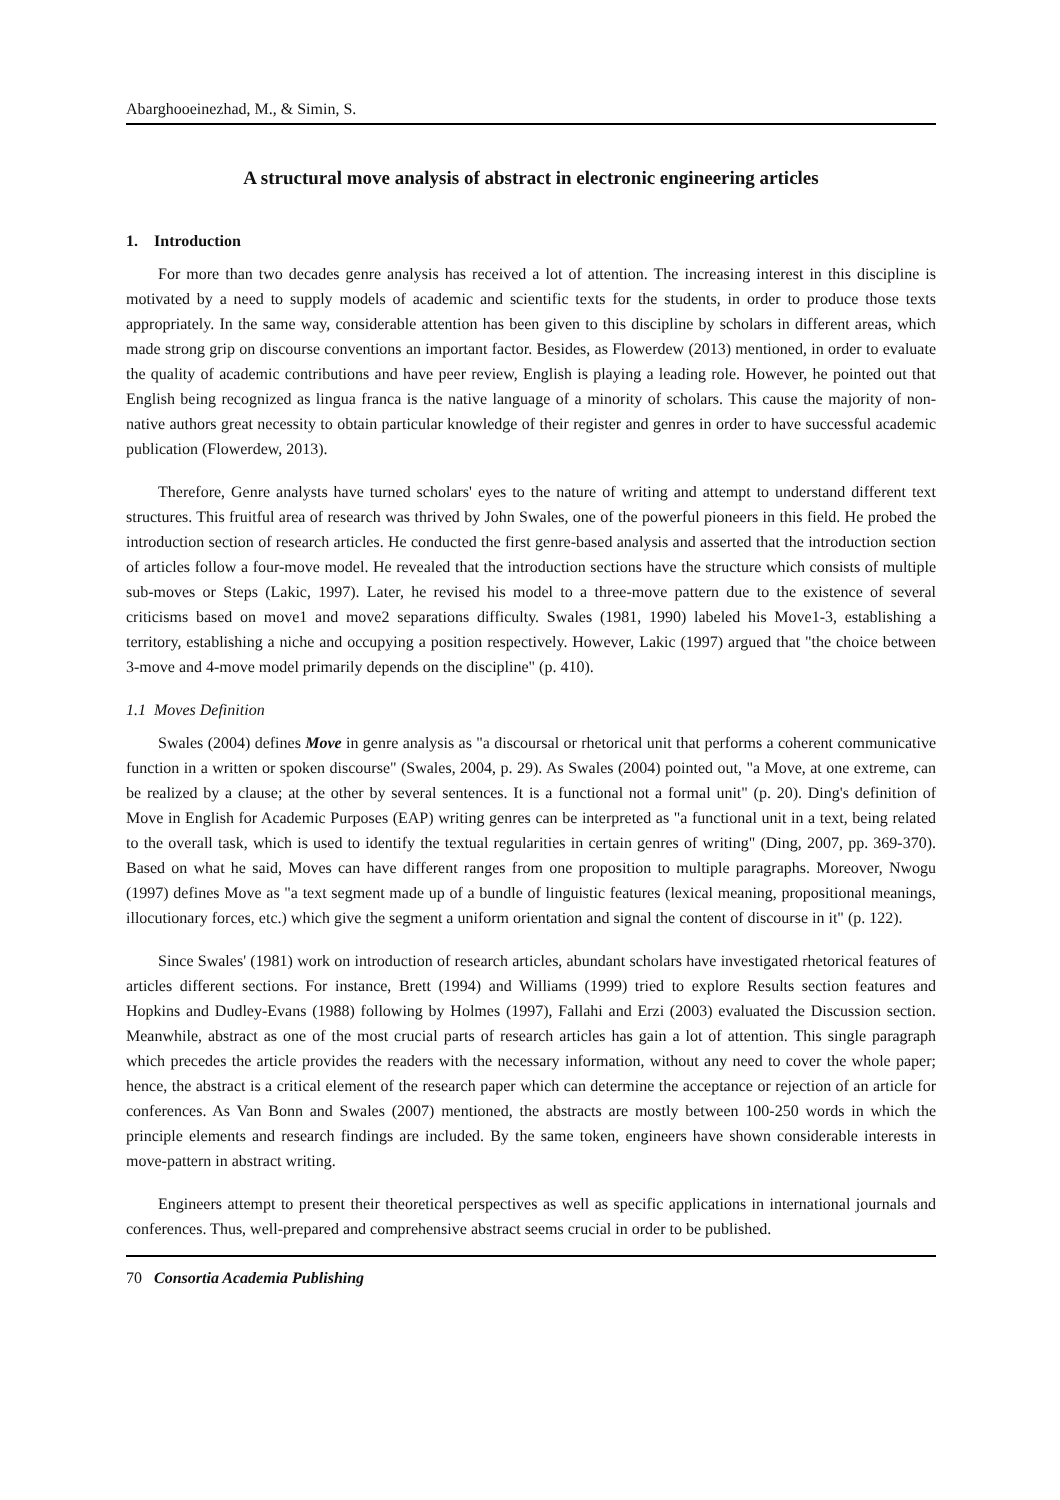Abarghooeinezhad, M., & Simin, S.
A structural move analysis of abstract in electronic engineering articles
1. Introduction
For more than two decades genre analysis has received a lot of attention. The increasing interest in this discipline is motivated by a need to supply models of academic and scientific texts for the students, in order to produce those texts appropriately. In the same way, considerable attention has been given to this discipline by scholars in different areas, which made strong grip on discourse conventions an important factor. Besides, as Flowerdew (2013) mentioned, in order to evaluate the quality of academic contributions and have peer review, English is playing a leading role. However, he pointed out that English being recognized as lingua franca is the native language of a minority of scholars. This cause the majority of non-native authors great necessity to obtain particular knowledge of their register and genres in order to have successful academic publication (Flowerdew, 2013).
Therefore, Genre analysts have turned scholars' eyes to the nature of writing and attempt to understand different text structures. This fruitful area of research was thrived by John Swales, one of the powerful pioneers in this field. He probed the introduction section of research articles. He conducted the first genre-based analysis and asserted that the introduction section of articles follow a four-move model. He revealed that the introduction sections have the structure which consists of multiple sub-moves or Steps (Lakic, 1997). Later, he revised his model to a three-move pattern due to the existence of several criticisms based on move1 and move2 separations difficulty. Swales (1981, 1990) labeled his Move1-3, establishing a territory, establishing a niche and occupying a position respectively. However, Lakic (1997) argued that "the choice between 3-move and 4-move model primarily depends on the discipline" (p. 410).
1.1 Moves Definition
Swales (2004) defines Move in genre analysis as "a discoursal or rhetorical unit that performs a coherent communicative function in a written or spoken discourse" (Swales, 2004, p. 29). As Swales (2004) pointed out, "a Move, at one extreme, can be realized by a clause; at the other by several sentences. It is a functional not a formal unit" (p. 20). Ding's definition of Move in English for Academic Purposes (EAP) writing genres can be interpreted as "a functional unit in a text, being related to the overall task, which is used to identify the textual regularities in certain genres of writing" (Ding, 2007, pp. 369-370). Based on what he said, Moves can have different ranges from one proposition to multiple paragraphs. Moreover, Nwogu (1997) defines Move as "a text segment made up of a bundle of linguistic features (lexical meaning, propositional meanings, illocutionary forces, etc.) which give the segment a uniform orientation and signal the content of discourse in it" (p. 122).
Since Swales' (1981) work on introduction of research articles, abundant scholars have investigated rhetorical features of articles different sections. For instance, Brett (1994) and Williams (1999) tried to explore Results section features and Hopkins and Dudley-Evans (1988) following by Holmes (1997), Fallahi and Erzi (2003) evaluated the Discussion section. Meanwhile, abstract as one of the most crucial parts of research articles has gain a lot of attention. This single paragraph which precedes the article provides the readers with the necessary information, without any need to cover the whole paper; hence, the abstract is a critical element of the research paper which can determine the acceptance or rejection of an article for conferences. As Van Bonn and Swales (2007) mentioned, the abstracts are mostly between 100-250 words in which the principle elements and research findings are included. By the same token, engineers have shown considerable interests in move-pattern in abstract writing.
Engineers attempt to present their theoretical perspectives as well as specific applications in international journals and conferences. Thus, well-prepared and comprehensive abstract seems crucial in order to be published.
70 Consortia Academia Publishing